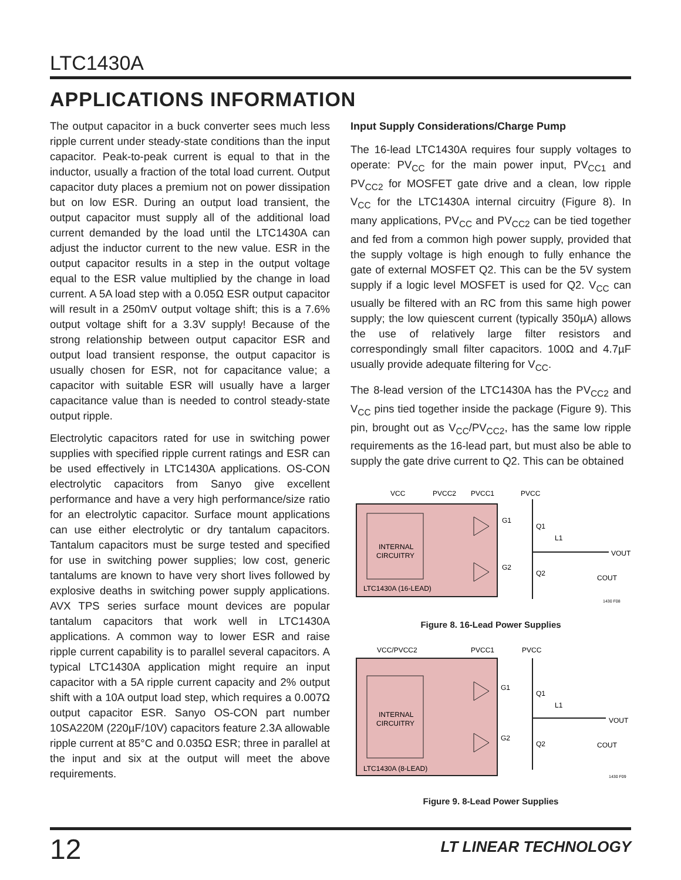LTC1430A
APPLICATIONS INFORMATION
The output capacitor in a buck converter sees much less ripple current under steady-state conditions than the input capacitor. Peak-to-peak current is equal to that in the inductor, usually a fraction of the total load current. Output capacitor duty places a premium not on power dissipation but on low ESR. During an output load transient, the output capacitor must supply all of the additional load current demanded by the load until the LTC1430A can adjust the inductor current to the new value. ESR in the output capacitor results in a step in the output voltage equal to the ESR value multiplied by the change in load current. A 5A load step with a 0.05Ω ESR output capacitor will result in a 250mV output voltage shift; this is a 7.6% output voltage shift for a 3.3V supply! Because of the strong relationship between output capacitor ESR and output load transient response, the output capacitor is usually chosen for ESR, not for capacitance value; a capacitor with suitable ESR will usually have a larger capacitance value than is needed to control steady-state output ripple.
Electrolytic capacitors rated for use in switching power supplies with specified ripple current ratings and ESR can be used effectively in LTC1430A applications. OS-CON electrolytic capacitors from Sanyo give excellent performance and have a very high performance/size ratio for an electrolytic capacitor. Surface mount applications can use either electrolytic or dry tantalum capacitors. Tantalum capacitors must be surge tested and specified for use in switching power supplies; low cost, generic tantalums are known to have very short lives followed by explosive deaths in switching power supply applications. AVX TPS series surface mount devices are popular tantalum capacitors that work well in LTC1430A applications. A common way to lower ESR and raise ripple current capability is to parallel several capacitors. A typical LTC1430A application might require an input capacitor with a 5A ripple current capacity and 2% output shift with a 10A output load step, which requires a 0.007Ω output capacitor ESR. Sanyo OS-CON part number 10SA220M (220µF/10V) capacitors feature 2.3A allowable ripple current at 85°C and 0.035Ω ESR; three in parallel at the input and six at the output will meet the above requirements.
Input Supply Considerations/Charge Pump
The 16-lead LTC1430A requires four supply voltages to operate: PV<sub>CC</sub> for the main power input, PV<sub>CC1</sub> and PV<sub>CC2</sub> for MOSFET gate drive and a clean, low ripple V<sub>CC</sub> for the LTC1430A internal circuitry (Figure 8). In many applications, PV<sub>CC</sub> and PV<sub>CC2</sub> can be tied together and fed from a common high power supply, provided that the supply voltage is high enough to fully enhance the gate of external MOSFET Q2. This can be the 5V system supply if a logic level MOSFET is used for Q2. V<sub>CC</sub> can usually be filtered with an RC from this same high power supply; the low quiescent current (typically 350µA) allows the use of relatively large filter resistors and correspondingly small filter capacitors. 100Ω and 4.7µF usually provide adequate filtering for V<sub>CC</sub>.
The 8-lead version of the LTC1430A has the PV<sub>CC2</sub> and V<sub>CC</sub> pins tied together inside the package (Figure 9). This pin, brought out as V<sub>CC</sub>/PV<sub>CC2</sub>, has the same low ripple requirements as the 16-lead part, but must also be able to supply the gate drive current to Q2. This can be obtained
VCC
PVCC2
PVCC1
PVCC
INTERNAL
CIRCUITRY
LTC1430A (16-LEAD)
G1
G2
Q1
Q2
L1
VOUT
COUT
1430 F08
Figure 8. 16-Lead Power Supplies
VCC/PVCC2
PVCC1
PVCC
INTERNAL
CIRCUITRY
LTC1430A (8-LEAD)
G1
G2
Q1
Q2
L1
VOUT
COUT
1430 F09
Figure 9. 8-Lead Power Supplies
12 LT LINEAR TECHNOLOGY